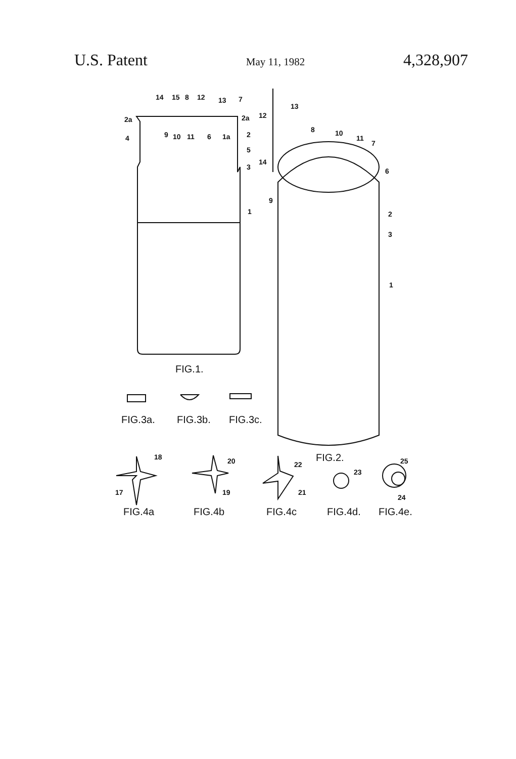U.S. Patent May 11, 1982 4,328,907
FIG.1.
FIG.3a. FIG.3b. FIG.3c.
FIG.2.
FIG.4a FIG.4b FIG.4c FIG.4d. FIG.4e.
14 15 8 12 13 7
2a 2a
9 10 11 6 1a 4 2
5
3
1
12
13
14
8 10
11
7
6
9
2
3
1
18
17
20
19
22
21
23
25
24